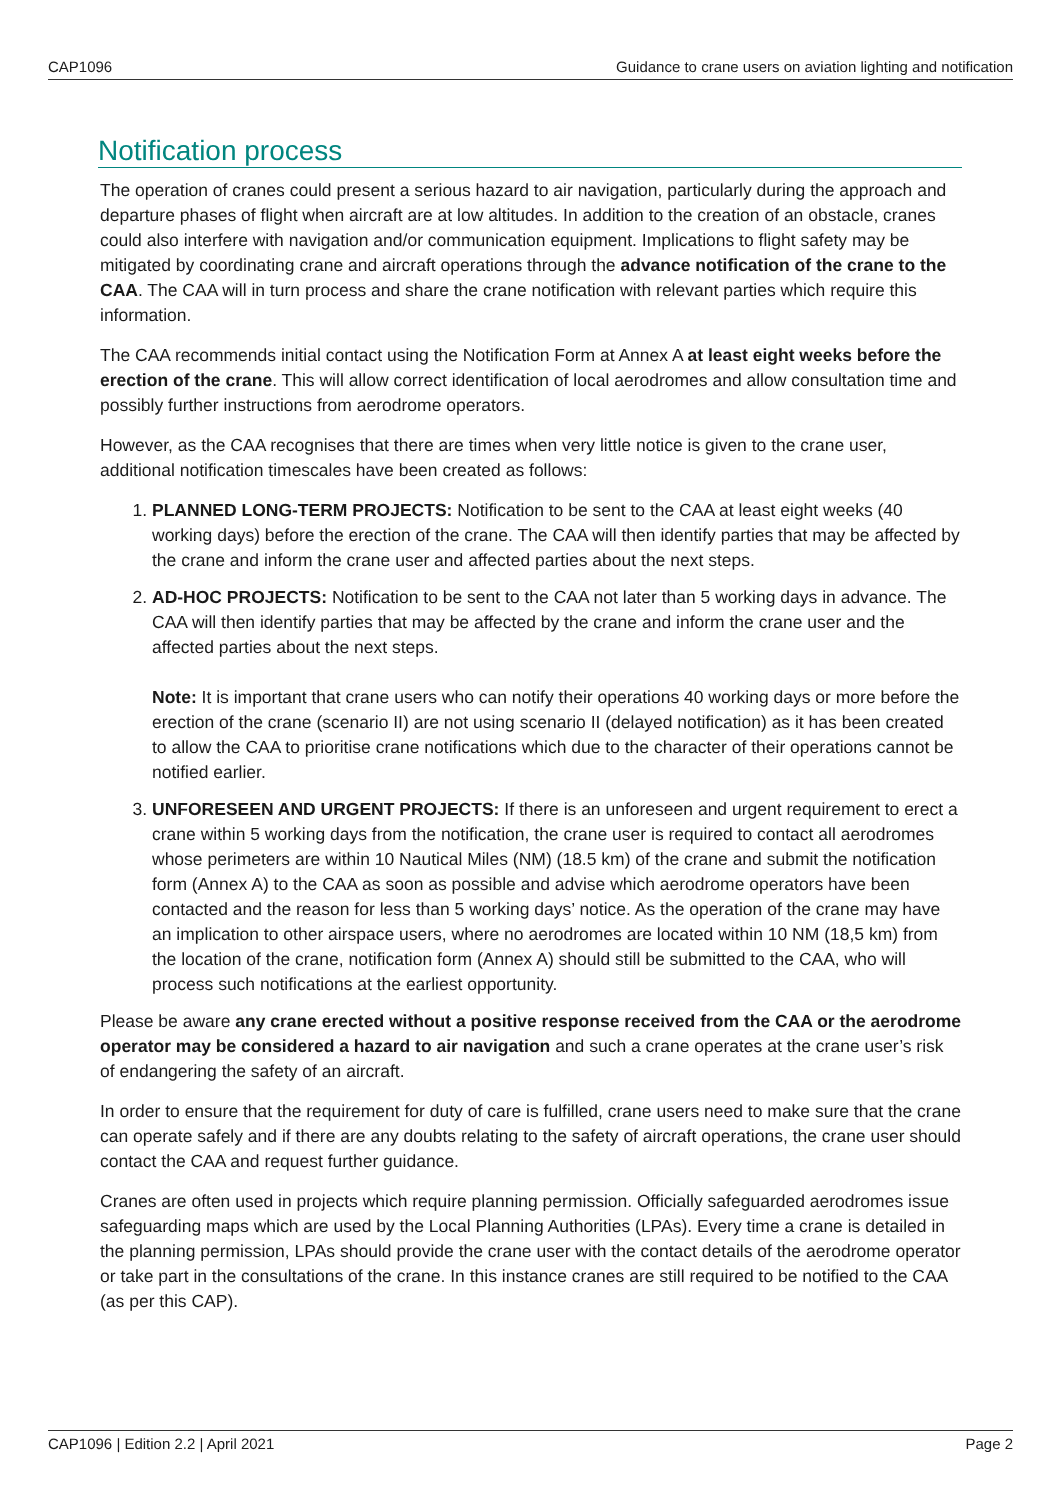CAP1096 Guidance to crane users on aviation lighting and notification
Notification process
The operation of cranes could present a serious hazard to air navigation, particularly during the approach and departure phases of flight when aircraft are at low altitudes. In addition to the creation of an obstacle, cranes could also interfere with navigation and/or communication equipment. Implications to flight safety may be mitigated by coordinating crane and aircraft operations through the advance notification of the crane to the CAA. The CAA will in turn process and share the crane notification with relevant parties which require this information.
The CAA recommends initial contact using the Notification Form at Annex A at least eight weeks before the erection of the crane. This will allow correct identification of local aerodromes and allow consultation time and possibly further instructions from aerodrome operators.
However, as the CAA recognises that there are times when very little notice is given to the crane user, additional notification timescales have been created as follows:
1. PLANNED LONG-TERM PROJECTS: Notification to be sent to the CAA at least eight weeks (40 working days) before the erection of the crane. The CAA will then identify parties that may be affected by the crane and inform the crane user and affected parties about the next steps.
2. AD-HOC PROJECTS: Notification to be sent to the CAA not later than 5 working days in advance. The CAA will then identify parties that may be affected by the crane and inform the crane user and the affected parties about the next steps.
Note: It is important that crane users who can notify their operations 40 working days or more before the erection of the crane (scenario II) are not using scenario II (delayed notification) as it has been created to allow the CAA to prioritise crane notifications which due to the character of their operations cannot be notified earlier.
3. UNFORESEEN AND URGENT PROJECTS: If there is an unforeseen and urgent requirement to erect a crane within 5 working days from the notification, the crane user is required to contact all aerodromes whose perimeters are within 10 Nautical Miles (NM) (18.5 km) of the crane and submit the notification form (Annex A) to the CAA as soon as possible and advise which aerodrome operators have been contacted and the reason for less than 5 working days’ notice. As the operation of the crane may have an implication to other airspace users, where no aerodromes are located within 10 NM (18,5 km) from the location of the crane, notification form (Annex A) should still be submitted to the CAA, who will process such notifications at the earliest opportunity.
Please be aware any crane erected without a positive response received from the CAA or the aerodrome operator may be considered a hazard to air navigation and such a crane operates at the crane user’s risk of endangering the safety of an aircraft.
In order to ensure that the requirement for duty of care is fulfilled, crane users need to make sure that the crane can operate safely and if there are any doubts relating to the safety of aircraft operations, the crane user should contact the CAA and request further guidance.
Cranes are often used in projects which require planning permission. Officially safeguarded aerodromes issue safeguarding maps which are used by the Local Planning Authorities (LPAs). Every time a crane is detailed in the planning permission, LPAs should provide the crane user with the contact details of the aerodrome operator or take part in the consultations of the crane. In this instance cranes are still required to be notified to the CAA (as per this CAP).
CAP1096 | Edition 2.2 | April 2021 Page 2